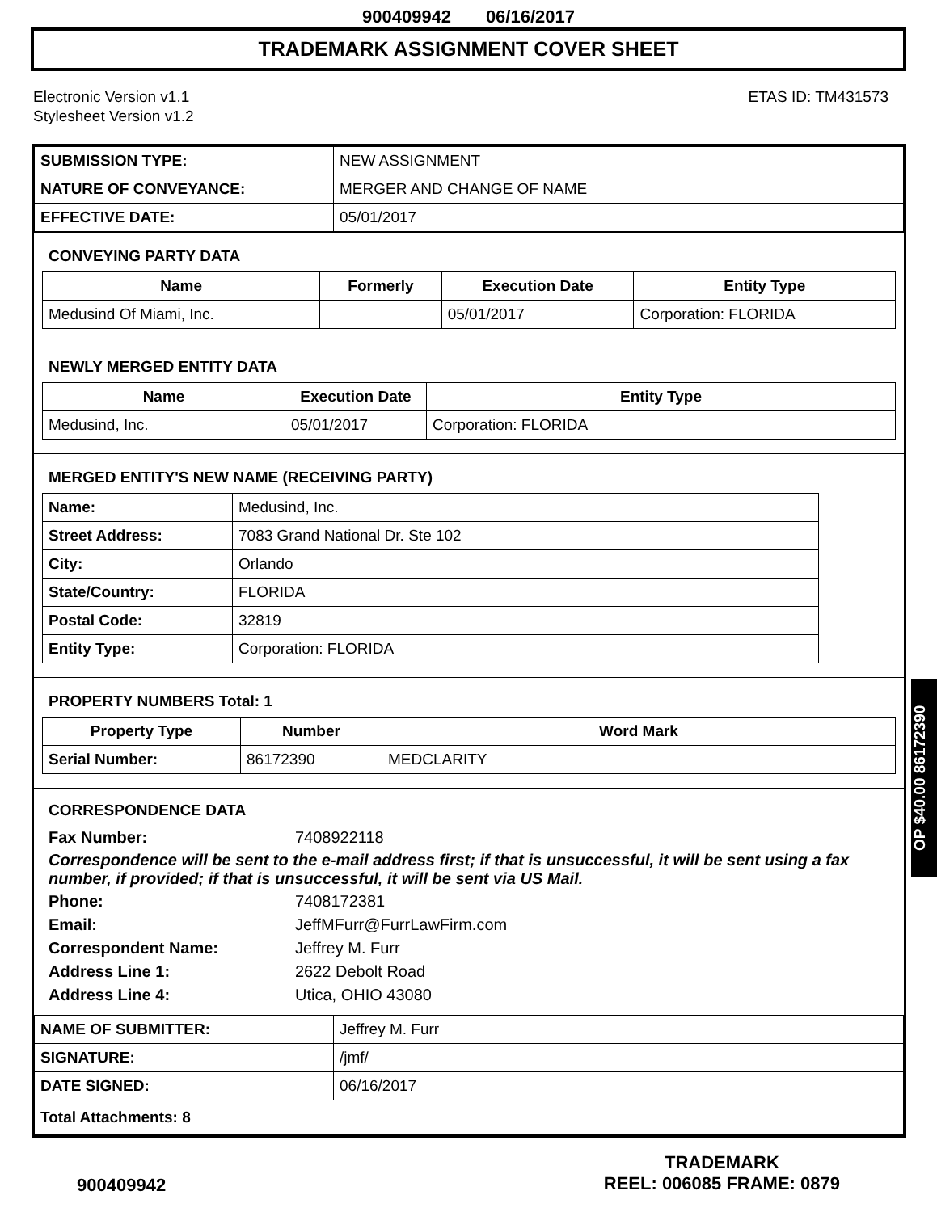900409942 06/16/2017
TRADEMARK ASSIGNMENT COVER SHEET
Electronic Version v1.1
Stylesheet Version v1.2
ETAS ID: TM431573
| SUBMISSION TYPE: | NEW ASSIGNMENT |
| NATURE OF CONVEYANCE: | MERGER AND CHANGE OF NAME |
| EFFECTIVE DATE: | 05/01/2017 |
CONVEYING PARTY DATA
| Name | Formerly | Execution Date | Entity Type |
| --- | --- | --- | --- |
| Medusind Of Miami, Inc. | | 05/01/2017 | Corporation: FLORIDA |
NEWLY MERGED ENTITY DATA
| Name | Execution Date | Entity Type |
| --- | --- | --- |
| Medusind, Inc. | 05/01/2017 | Corporation: FLORIDA |
MERGED ENTITY'S NEW NAME (RECEIVING PARTY)
| Name: | Medusind, Inc. |
| Street Address: | 7083 Grand National Dr. Ste 102 |
| City: | Orlando |
| State/Country: | FLORIDA |
| Postal Code: | 32819 |
| Entity Type: | Corporation: FLORIDA |
PROPERTY NUMBERS Total: 1
| Property Type | Number | Word Mark |
| --- | --- | --- |
| Serial Number: | 86172390 | MEDCLARITY |
CORRESPONDENCE DATA
Fax Number: 7408922118
Correspondence will be sent to the e-mail address first; if that is unsuccessful, it will be sent using a fax number, if provided; if that is unsuccessful, it will be sent via US Mail.
Phone: 7408172381
Email: JeffMFurr@FurrLawFirm.com
Correspondent Name: Jeffrey M. Furr
Address Line 1: 2622 Debolt Road
Address Line 4: Utica, OHIO 43080
| NAME OF SUBMITTER: | Jeffrey M. Furr |
| SIGNATURE: | /jmf/ |
| DATE SIGNED: | 06/16/2017 |
| Total Attachments: 8 | |
OP $40.00 86172390
900409942
TRADEMARK
REEL: 006085 FRAME: 0879